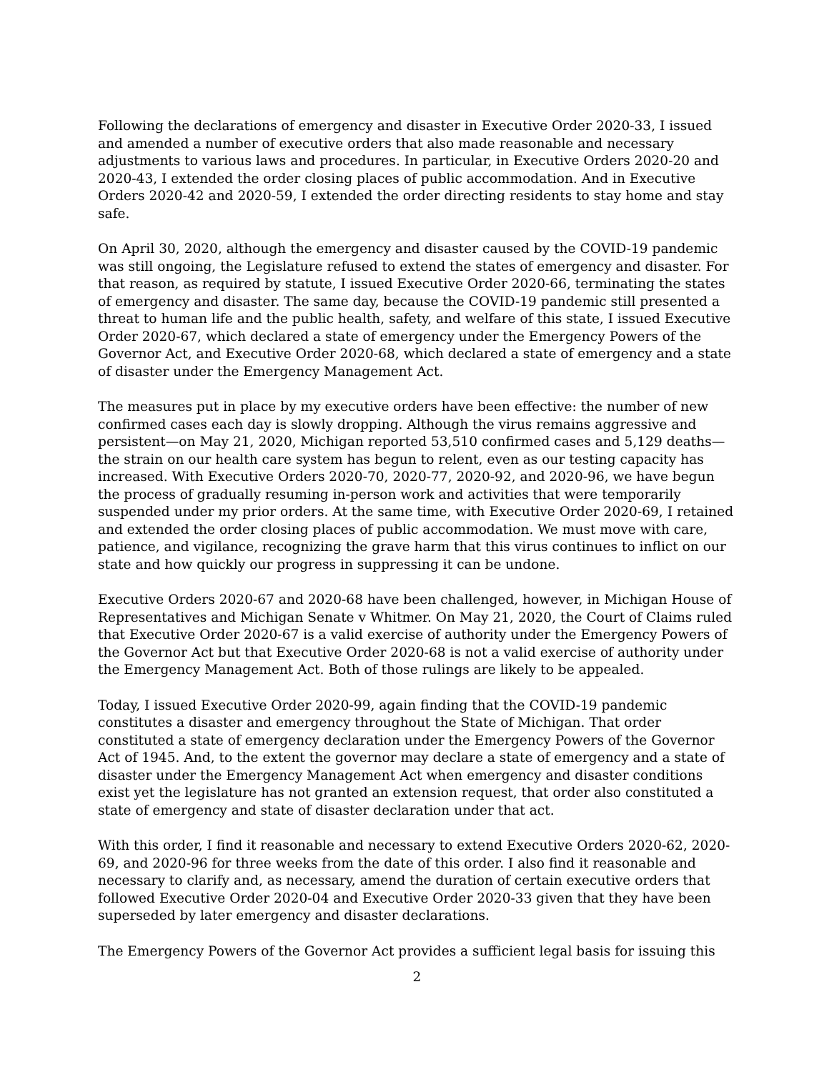Following the declarations of emergency and disaster in Executive Order 2020-33, I issued and amended a number of executive orders that also made reasonable and necessary adjustments to various laws and procedures. In particular, in Executive Orders 2020-20 and 2020-43, I extended the order closing places of public accommodation. And in Executive Orders 2020-42 and 2020-59, I extended the order directing residents to stay home and stay safe.
On April 30, 2020, although the emergency and disaster caused by the COVID-19 pandemic was still ongoing, the Legislature refused to extend the states of emergency and disaster. For that reason, as required by statute, I issued Executive Order 2020-66, terminating the states of emergency and disaster. The same day, because the COVID-19 pandemic still presented a threat to human life and the public health, safety, and welfare of this state, I issued Executive Order 2020-67, which declared a state of emergency under the Emergency Powers of the Governor Act, and Executive Order 2020-68, which declared a state of emergency and a state of disaster under the Emergency Management Act.
The measures put in place by my executive orders have been effective: the number of new confirmed cases each day is slowly dropping. Although the virus remains aggressive and persistent—on May 21, 2020, Michigan reported 53,510 confirmed cases and 5,129 deaths—the strain on our health care system has begun to relent, even as our testing capacity has increased. With Executive Orders 2020-70, 2020-77, 2020-92, and 2020-96, we have begun the process of gradually resuming in-person work and activities that were temporarily suspended under my prior orders. At the same time, with Executive Order 2020-69, I retained and extended the order closing places of public accommodation. We must move with care, patience, and vigilance, recognizing the grave harm that this virus continues to inflict on our state and how quickly our progress in suppressing it can be undone.
Executive Orders 2020-67 and 2020-68 have been challenged, however, in Michigan House of Representatives and Michigan Senate v Whitmer. On May 21, 2020, the Court of Claims ruled that Executive Order 2020-67 is a valid exercise of authority under the Emergency Powers of the Governor Act but that Executive Order 2020-68 is not a valid exercise of authority under the Emergency Management Act. Both of those rulings are likely to be appealed.
Today, I issued Executive Order 2020-99, again finding that the COVID-19 pandemic constitutes a disaster and emergency throughout the State of Michigan. That order constituted a state of emergency declaration under the Emergency Powers of the Governor Act of 1945. And, to the extent the governor may declare a state of emergency and a state of disaster under the Emergency Management Act when emergency and disaster conditions exist yet the legislature has not granted an extension request, that order also constituted a state of emergency and state of disaster declaration under that act.
With this order, I find it reasonable and necessary to extend Executive Orders 2020-62, 2020-69, and 2020-96 for three weeks from the date of this order. I also find it reasonable and necessary to clarify and, as necessary, amend the duration of certain executive orders that followed Executive Order 2020-04 and Executive Order 2020-33 given that they have been superseded by later emergency and disaster declarations.
The Emergency Powers of the Governor Act provides a sufficient legal basis for issuing this
2